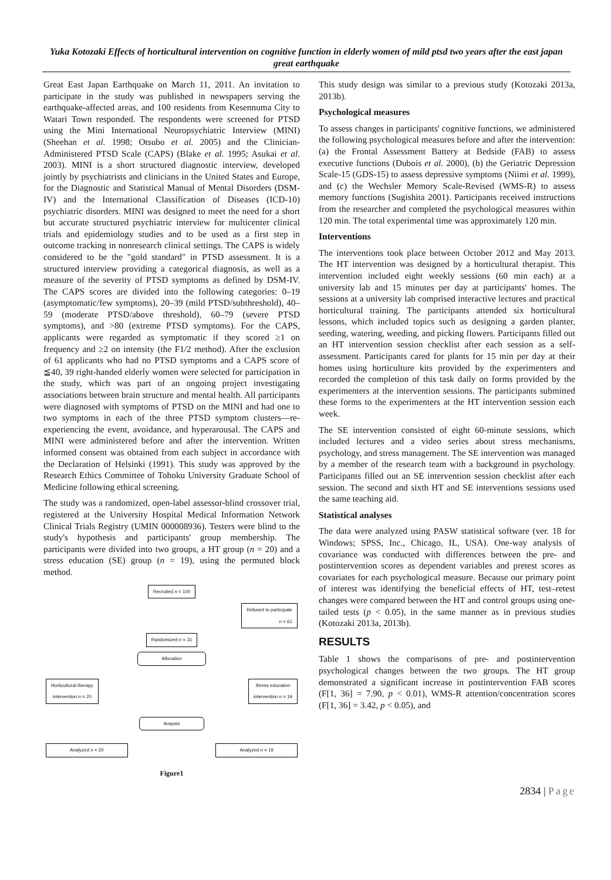Yuka Kotozaki Effects of horticultural intervention on cognitive function in elderly women of mild ptsd two years after the east japan great earthquake
Great East Japan Earthquake on March 11, 2011. An invitation to participate in the study was published in newspapers serving the earthquake-affected areas, and 100 residents from Kesennuma City to Watari Town responded. The respondents were screened for PTSD using the Mini International Neuropsychiatric Interview (MINI) (Sheehan et al. 1998; Otsubo et al. 2005) and the Clinician-Administered PTSD Scale (CAPS) (Blake et al. 1995; Asukai et al. 2003). MINI is a short structured diagnostic interview, developed jointly by psychiatrists and clinicians in the United States and Europe, for the Diagnostic and Statistical Manual of Mental Disorders (DSM-IV) and the International Classification of Diseases (ICD-10) psychiatric disorders. MINI was designed to meet the need for a short but accurate structured psychiatric interview for multicenter clinical trials and epidemiology studies and to be used as a first step in outcome tracking in nonresearch clinical settings. The CAPS is widely considered to be the "gold standard" in PTSD assessment. It is a structured interview providing a categorical diagnosis, as well as a measure of the severity of PTSD symptoms as defined by DSM-IV. The CAPS scores are divided into the following categories: 0–19 (asymptomatic/few symptoms), 20–39 (mild PTSD/subthreshold), 40–59 (moderate PTSD/above threshold), 60–79 (severe PTSD symptoms), and >80 (extreme PTSD symptoms). For the CAPS, applicants were regarded as symptomatic if they scored ≥1 on frequency and ≥2 on intensity (the F1/2 method). After the exclusion of 61 applicants who had no PTSD symptoms and a CAPS score of ≦40, 39 right-handed elderly women were selected for participation in the study, which was part of an ongoing project investigating associations between brain structure and mental health. All participants were diagnosed with symptoms of PTSD on the MINI and had one to two symptoms in each of the three PTSD symptom clusters—re-experiencing the event, avoidance, and hyperarousal. The CAPS and MINI were administered before and after the intervention. Written informed consent was obtained from each subject in accordance with the Declaration of Helsinki (1991). This study was approved by the Research Ethics Committee of Tohoku University Graduate School of Medicine following ethical screening.
The study was a randomized, open-label assessor-blind crossover trial, registered at the University Hospital Medical Information Network Clinical Trials Registry (UMIN 000008936). Testers were blind to the study's hypothesis and participants' group membership. The participants were divided into two groups, a HT group (n = 20) and a stress education (SE) group (n = 19), using the permuted block method.
Recruited n = 100
Refused to participate
n = 61
Randomized n = 31
Allocation
Horticultural therapy
intervention n = 20 Stress education
intervention n = 19
Anaysis
Analyzed n = 20 Analyzed n = 19
Figure1
This study design was similar to a previous study (Kotozaki 2013a, 2013b).
Psychological measures
To assess changes in participants' cognitive functions, we administered the following psychological measures before and after the intervention: (a) the Frontal Assessment Battery at Bedside (FAB) to assess executive functions (Dubois et al. 2000), (b) the Geriatric Depression Scale-15 (GDS-15) to assess depressive symptoms (Niimi et al. 1999), and (c) the Wechsler Memory Scale-Revised (WMS-R) to assess memory functions (Sugishita 2001). Participants received instructions from the researcher and completed the psychological measures within 120 min. The total experimental time was approximately 120 min.
Interventions
The interventions took place between October 2012 and May 2013. The HT intervention was designed by a horticultural therapist. This intervention included eight weekly sessions (60 min each) at a university lab and 15 minutes per day at participants' homes. The sessions at a university lab comprised interactive lectures and practical horticultural training. The participants attended six horticultural lessons, which included topics such as designing a garden planter, seeding, watering, weeding, and picking flowers. Participants filled out an HT intervention session checklist after each session as a self-assessment. Participants cared for plants for 15 min per day at their homes using horticulture kits provided by the experimenters and recorded the completion of this task daily on forms provided by the experimenters at the intervention sessions. The participants submitted these forms to the experimenters at the HT intervention session each week.
The SE intervention consisted of eight 60-minute sessions, which included lectures and a video series about stress mechanisms, psychology, and stress management. The SE intervention was managed by a member of the research team with a background in psychology. Participants filled out an SE intervention session checklist after each session. The second and sixth HT and SE interventions sessions used the same teaching aid.
Statistical analyses
The data were analyzed using PASW statistical software (ver. 18 for Windows; SPSS, Inc., Chicago, IL, USA). One-way analysis of covariance was conducted with differences between the pre- and postintervention scores as dependent variables and pretest scores as covariates for each psychological measure. Because our primary point of interest was identifying the beneficial effects of HT, test–retest changes were compared between the HT and control groups using one-tailed tests (p < 0.05), in the same manner as in previous studies (Kotozaki 2013a, 2013b).
RESULTS
Table 1 shows the comparisons of pre- and postintervention psychological changes between the two groups. The HT group demonstrated a significant increase in postintervention FAB scores (F[1, 36] = 7.90, p < 0.01), WMS-R attention/concentration scores (F[1, 36] = 3.42, p < 0.05), and
2834 | Page